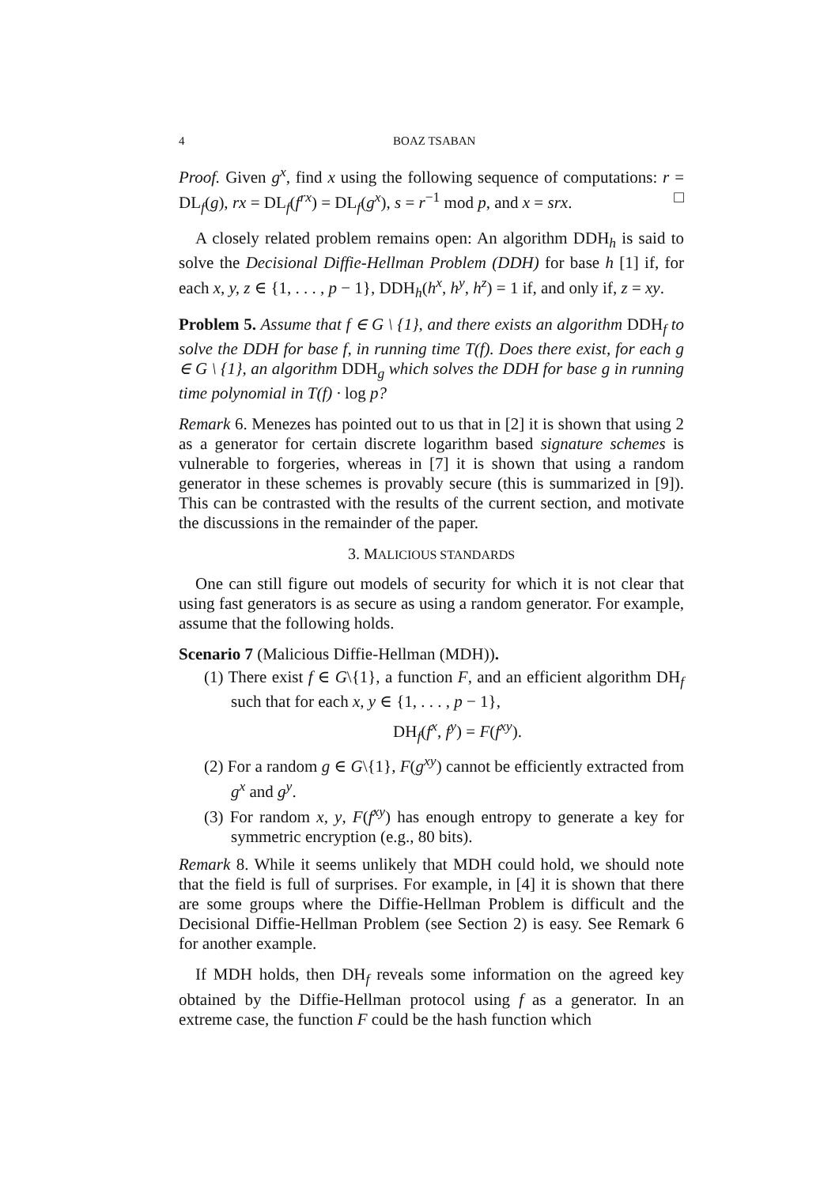4 BOAZ TSABAN
Proof. Given g<sup>x</sup>, find x using the following sequence of computations: r = DL<sub>f</sub>(g), rx = DL<sub>f</sub>(f<sup>rx</sup>) = DL<sub>f</sub>(g<sup>x</sup>), s = r<sup>−1</sup> mod p, and x = srx. □
A closely related problem remains open: An algorithm DDH<sub>h</sub> is said to solve the Decisional Diffie-Hellman Problem (DDH) for base h [1] if, for each x, y, z ∈ {1, . . . , p − 1}, DDH<sub>h</sub>(h<sup>x</sup>, h<sup>y</sup>, h<sup>z</sup>) = 1 if, and only if, z = xy.
Problem 5. Assume that f ∈ G \ {1}, and there exists an algorithm DDH<sub>f</sub> to solve the DDH for base f, in running time T(f). Does there exist, for each g ∈ G \ {1}, an algorithm DDH<sub>g</sub> which solves the DDH for base g in running time polynomial in T(f) · log p?
Remark 6. Menezes has pointed out to us that in [2] it is shown that using 2 as a generator for certain discrete logarithm based signature schemes is vulnerable to forgeries, whereas in [7] it is shown that using a random generator in these schemes is provably secure (this is summarized in [9]). This can be contrasted with the results of the current section, and motivate the discussions in the remainder of the paper.
3. MALICIOUS STANDARDS
One can still figure out models of security for which it is not clear that using fast generators is as secure as using a random generator. For example, assume that the following holds.
Scenario 7 (Malicious Diffie-Hellman (MDH)).
(1) There exist f ∈ G\{1}, a function F, and an efficient algorithm DH<sub>f</sub> such that for each x, y ∈ {1, . . . , p − 1},
DH<sub>f</sub>(f<sup>x</sup>, f<sup>y</sup>) = F(f<sup>xy</sup>).
(2) For a random g ∈ G\{1}, F(g<sup>xy</sup>) cannot be efficiently extracted from g<sup>x</sup> and g<sup>y</sup>.
(3) For random x, y, F(f<sup>xy</sup>) has enough entropy to generate a key for symmetric encryption (e.g., 80 bits).
Remark 8. While it seems unlikely that MDH could hold, we should note that the field is full of surprises. For example, in [4] it is shown that there are some groups where the Diffie-Hellman Problem is difficult and the Decisional Diffie-Hellman Problem (see Section 2) is easy. See Remark 6 for another example.
If MDH holds, then DH<sub>f</sub> reveals some information on the agreed key obtained by the Diffie-Hellman protocol using f as a generator. In an extreme case, the function F could be the hash function which